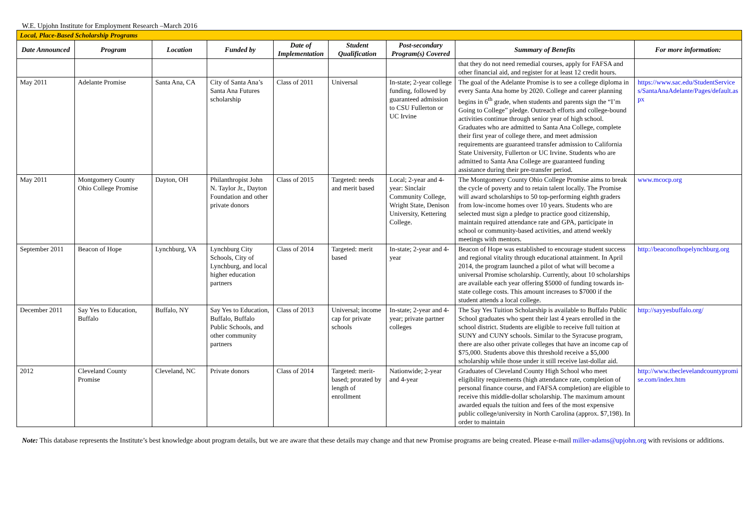W.E. Upjohn Institute for Employment Research –March 2016
| Local, Place-Based Scholarship Programs | | | | | | | | |
| Date Announced | Program | Location | Funded by | Date of Implementation | Student Qualification | Post-secondary Program(s) Covered | Summary of Benefits | For more information: |
| | | | | | | | that they do not need remedial courses, apply for FAFSA and other financial aid, and register for at least 12 credit hours. | |
| May 2011 | Adelante Promise | Santa Ana, CA | City of Santa Ana’s Santa Ana Futures scholarship | Class of 2011 | Universal | In-state; 2-year college funding, followed by guaranteed admission to CSU Fullerton or UC Irvine | The goal of the Adelante Promise is to see a college diploma in every Santa Ana home by 2020. College and career planning begins in 6<sup>th</sup> grade, when students and parents sign the “I’m Going to College” pledge. Outreach efforts and college-bound activities continue through senior year of high school. Graduates who are admitted to Santa Ana College, complete their first year of college there, and meet admission requirements are guaranteed transfer admission to California State University, Fullerton or UC Irvine. Students who are admitted to Santa Ana College are guaranteed funding assistance during their pre-transfer period. | https://www.sac.edu/StudentServices/SantaAnaAdelante/Pages/default.aspx |
| May 2011 | Montgomery County Ohio College Promise | Dayton, OH | Philanthropist John N. Taylor Jr., Dayton Foundation and other private donors | Class of 2015 | Targeted: needs and merit based | Local; 2-year and 4-year: Sinclair Community College, Wright State, Denison University, Kettering College. | The Montgomery County Ohio College Promise aims to break the cycle of poverty and to retain talent locally. The Promise will award scholarships to 50 top-performing eighth graders from low-income homes over 10 years. Students who are selected must sign a pledge to practice good citizenship, maintain required attendance rate and GPA, participate in school or community-based activities, and attend weekly meetings with mentors. | www.mcocp.org |
| September 2011 | Beacon of Hope | Lynchburg, VA | Lynchburg City Schools, City of Lynchburg, and local higher education partners | Class of 2014 | Targeted: merit based | In-state; 2-year and 4-year | Beacon of Hope was established to encourage student success and regional vitality through educational attainment. In April 2014, the program launched a pilot of what will become a universal Promise scholarship. Currently, about 10 scholarships are available each year offering $5000 of funding towards in-state college costs. This amount increases to $7000 if the student attends a local college. | http://beaconofhopelynchburg.org |
| December 2011 | Say Yes to Education, Buffalo | Buffalo, NY | Say Yes to Education, Buffalo, Buffalo Public Schools, and other community partners | Class of 2013 | Universal; income cap for private schools | In-state; 2-year and 4-year; private partner colleges | The Say Yes Tuition Scholarship is available to Buffalo Public School graduates who spent their last 4 years enrolled in the school district. Students are eligible to receive full tuition at SUNY and CUNY schools. Similar to the Syracuse program, there are also other private colleges that have an income cap of $75,000. Students above this threshold receive a $5,000 scholarship while those under it still receive last-dollar aid. | http://sayyesbuffalo.org/ |
| 2012 | Cleveland County Promise | Cleveland, NC | Private donors | Class of 2014 | Targeted: merit-based; prorated by length of enrollment | Nationwide; 2-year and 4-year | Graduates of Cleveland County High School who meet eligibility requirements (high attendance rate, completion of personal finance course, and FAFSA completion) are eligible to receive this middle-dollar scholarship. The maximum amount awarded equals the tuition and fees of the most expensive public college/university in North Carolina (approx. $7,198). In order to maintain | http://www.theclevelandcountypromise.com/index.htm |
Note: This database represents the Institute’s best knowledge about program details, but we are aware that these details may change and that new Promise programs are being created. Please e-mail miller-adams@upjohn.org with revisions or additions.